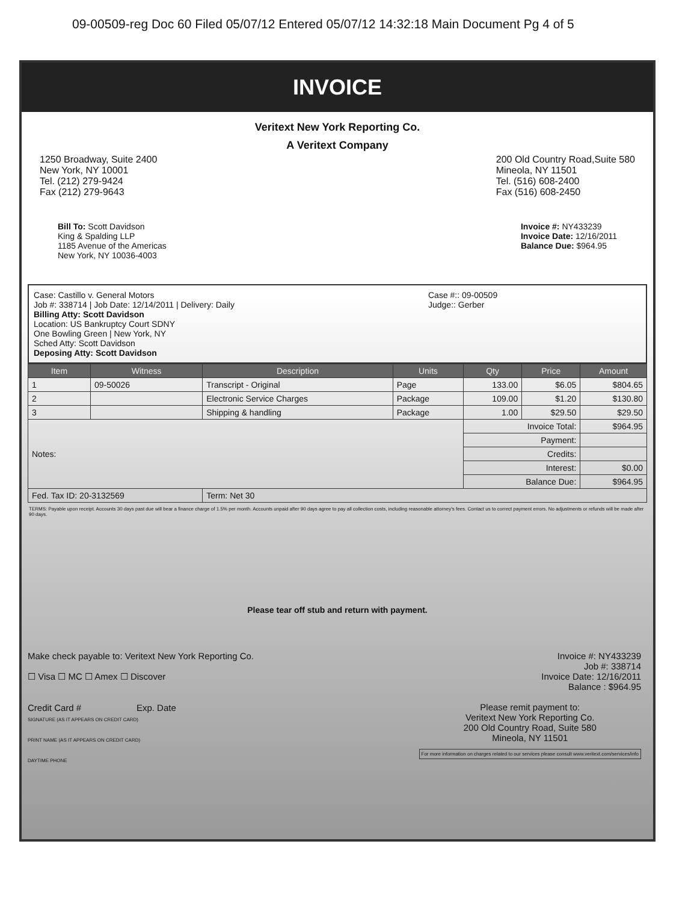09-00509-reg Doc 60 Filed 05/07/12 Entered 05/07/12 14:32:18 Main Document Pg 4 of 5
INVOICE
Veritext New York Reporting Co.
A Veritext Company
1250 Broadway, Suite 2400
New York, NY 10001
Tel. (212) 279-9424
Fax (212) 279-9643
200 Old Country Road,Suite 580
Mineola, NY 11501
Tel. (516) 608-2400
Fax (516) 608-2450
Bill To: Scott Davidson
King & Spalding LLP
1185 Avenue of the Americas
New York, NY 10036-4003
Invoice #: NY433239
Invoice Date: 12/16/2011
Balance Due: $964.95
Case: Castillo v. General Motors
Job #: 338714 | Job Date: 12/14/2011 | Delivery: Daily
Billing Atty: Scott Davidson
Location: US Bankruptcy Court SDNY
One Bowling Green | New York, NY
Sched Atty: Scott Davidson
Deposing Atty: Scott Davidson
Case #:: 09-00509
Judge:: Gerber
| Item | Witness | Description | Units | Qty | Price | Amount |
| --- | --- | --- | --- | --- | --- | --- |
| 1 | 09-50026 | Transcript - Original | Page | 133.00 | $6.05 | $804.65 |
| 2 | | Electronic Service Charges | Package | 109.00 | $1.20 | $130.80 |
| 3 | | Shipping & handling | Package | 1.00 | $29.50 | $29.50 |
| Notes: | | | | Invoice Total: | | $964.95 |
| | | | | Payment: | | |
| | | | | Credits: | | |
| | | | | Interest: | | $0.00 |
| | | | | Balance Due: | | $964.95 |
| Fed. Tax ID: 20-3132569 | | Term: Net 30 | | | | |
TERMS: Payable upon receipt. Accounts 30 days past due will bear a finance charge of 1.5% per month. Accounts unpaid after 90 days agree to pay all collection costs, including reasonable attorney's fees. Contact us to correct payment errors. No adjustments or refunds will be made after 90 days.
Please tear off stub and return with payment.
Make check payable to: Veritext New York Reporting Co.
☐ Visa ☐ MC ☐ Amex ☐ Discover
Credit Card # Exp. Date
SIGNATURE (AS IT APPEARS ON CREDIT CARD)
PRINT NAME (AS IT APPEARS ON CREDIT CARD)
DAYTIME PHONE
Invoice #: NY433239
Job #: 338714
Invoice Date: 12/16/2011
Balance : $964.95
Please remit payment to:
Veritext New York Reporting Co.
200 Old Country Road, Suite 580
Mineola, NY 11501
For more information on charges related to our services please consult www.veritext.com/services/info